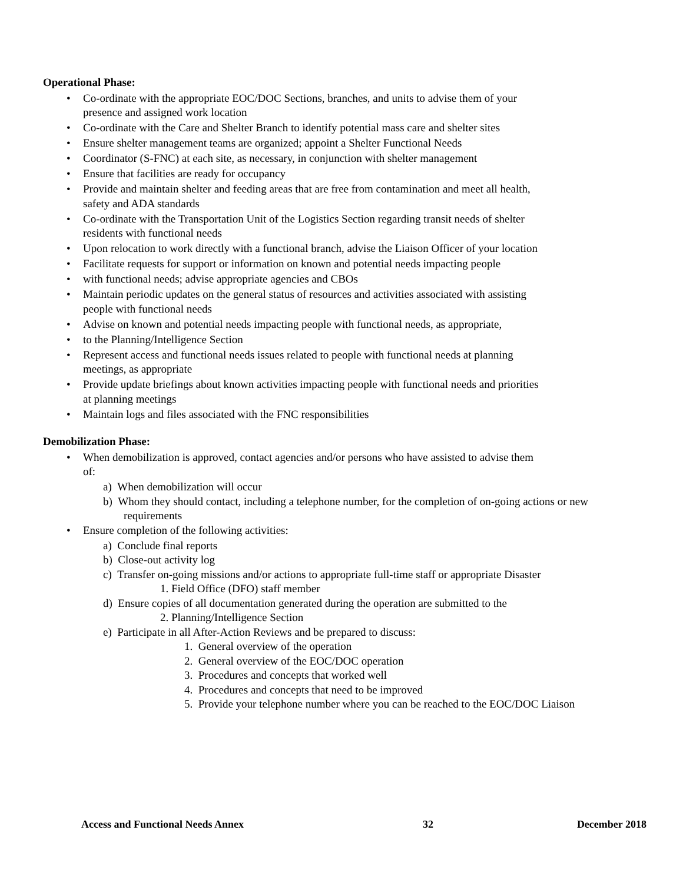Operational Phase:
Co-ordinate with the appropriate EOC/DOC Sections, branches, and units to advise them of your presence and assigned work location
Co-ordinate with the Care and Shelter Branch to identify potential mass care and shelter sites
Ensure shelter management teams are organized; appoint a Shelter Functional Needs
Coordinator (S-FNC) at each site, as necessary, in conjunction with shelter management
Ensure that facilities are ready for occupancy
Provide and maintain shelter and feeding areas that are free from contamination and meet all health, safety and ADA standards
Co-ordinate with the Transportation Unit of the Logistics Section regarding transit needs of shelter residents with functional needs
Upon relocation to work directly with a functional branch, advise the Liaison Officer of your location
Facilitate requests for support or information on known and potential needs impacting people
with functional needs; advise appropriate agencies and CBOs
Maintain periodic updates on the general status of resources and activities associated with assisting people with functional needs
Advise on known and potential needs impacting people with functional needs, as appropriate,
to the Planning/Intelligence Section
Represent access and functional needs issues related to people with functional needs at planning meetings, as appropriate
Provide update briefings about known activities impacting people with functional needs and priorities at planning meetings
Maintain logs and files associated with the FNC responsibilities
Demobilization Phase:
When demobilization is approved, contact agencies and/or persons who have assisted to advise them of:
a) When demobilization will occur
b) Whom they should contact, including a telephone number, for the completion of on-going actions or new requirements
Ensure completion of the following activities:
a) Conclude final reports
b) Close-out activity log
c) Transfer on-going missions and/or actions to appropriate full-time staff or appropriate Disaster
1. Field Office (DFO) staff member
d) Ensure copies of all documentation generated during the operation are submitted to the
2. Planning/Intelligence Section
e) Participate in all After-Action Reviews and be prepared to discuss:
1. General overview of the operation
2. General overview of the EOC/DOC operation
3. Procedures and concepts that worked well
4. Procedures and concepts that need to be improved
5. Provide your telephone number where you can be reached to the EOC/DOC Liaison
Access and Functional Needs Annex 32 December 2018